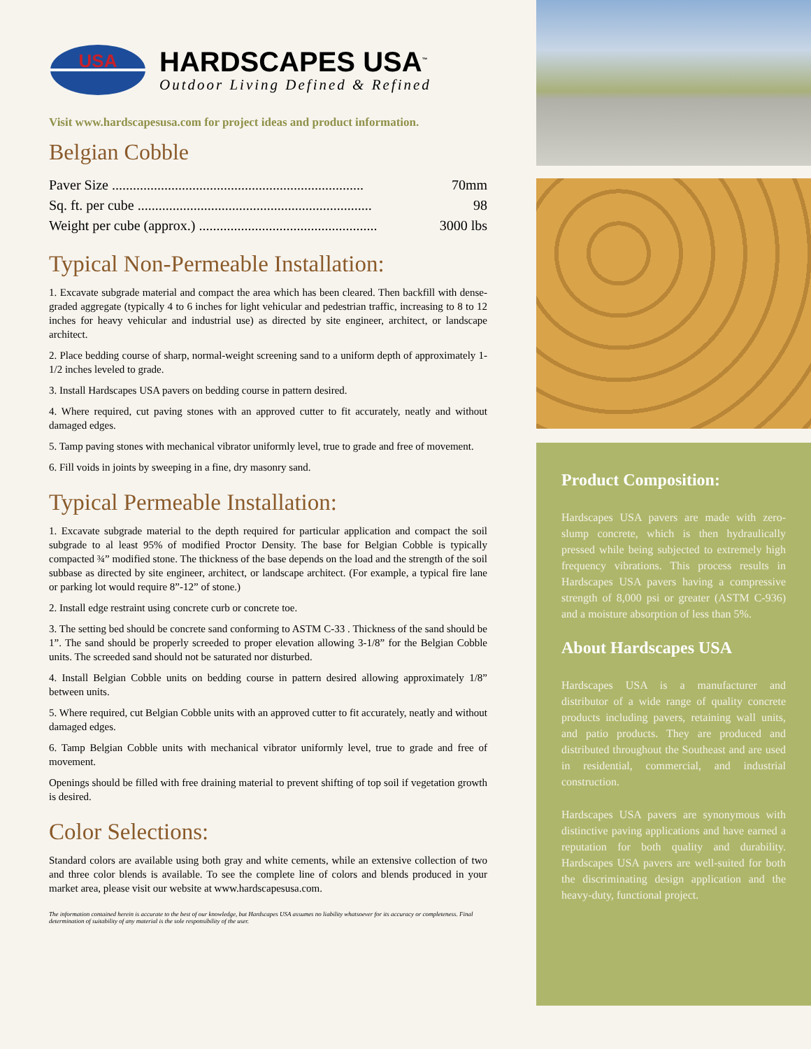USA
HARDSCAPES USA<sup>™</sup>
Outdoor Living Defined & Refined
Visit www.hardscapesusa.com for project ideas and product information.
Belgian Cobble
| Paver Size ........................................................................ | 70mm |
| Sq. ft. per cube ................................................................... | 98 |
| Weight per cube (approx.) ................................................... | 3000 lbs |
Typical Non-Permeable Installation:
1. Excavate subgrade material and compact the area which has been cleared. Then backfill with dense-graded aggregate (typically 4 to 6 inches for light vehicular and pedestrian traffic, increasing to 8 to 12 inches for heavy vehicular and industrial use) as directed by site engineer, architect, or landscape architect.
2. Place bedding course of sharp, normal-weight screening sand to a uniform depth of approximately 1-1/2 inches leveled to grade.
3. Install Hardscapes USA pavers on bedding course in pattern desired.
4. Where required, cut paving stones with an approved cutter to fit accurately, neatly and without damaged edges.
5. Tamp paving stones with mechanical vibrator uniformly level, true to grade and free of movement.
6. Fill voids in joints by sweeping in a fine, dry masonry sand.
Typical Permeable Installation:
1. Excavate subgrade material to the depth required for particular application and compact the soil subgrade to al least 95% of modified Proctor Density. The base for Belgian Cobble is typically compacted ¾” modified stone. The thickness of the base depends on the load and the strength of the soil subbase as directed by site engineer, architect, or landscape architect. (For example, a typical fire lane or parking lot would require 8”-12” of stone.)
2. Install edge restraint using concrete curb or concrete toe.
3. The setting bed should be concrete sand conforming to ASTM C-33 . Thickness of the sand should be 1”. The sand should be properly screeded to proper elevation allowing 3-1/8” for the Belgian Cobble units. The screeded sand should not be saturated nor disturbed.
4. Install Belgian Cobble units on bedding course in pattern desired allowing approximately 1/8” between units.
5. Where required, cut Belgian Cobble units with an approved cutter to fit accurately, neatly and without damaged edges.
6. Tamp Belgian Cobble units with mechanical vibrator uniformly level, true to grade and free of movement.
Openings should be filled with free draining material to prevent shifting of top soil if vegetation growth is desired.
Color Selections:
Standard colors are available using both gray and white cements, while an extensive collection of two and three color blends is available. To see the complete line of colors and blends produced in your market area, please visit our website at www.hardscapesusa.com.
The information contained herein is accurate to the best of our knowledge, but Hardscapes USA assumes no liability whatsoever for its accuracy or completeness. Final determination of suitability of any material is the sole responsibility of the user.
Product Composition:
Hardscapes USA pavers are made with zero-slump concrete, which is then hydraulically pressed while being subjected to extremely high frequency vibrations. This process results in Hardscapes USA pavers having a compressive strength of 8,000 psi or greater (ASTM C-936) and a moisture absorption of less than 5%.
About Hardscapes USA
Hardscapes USA is a manufacturer and distributor of a wide range of quality concrete products including pavers, retaining wall units, and patio products. They are produced and distributed throughout the Southeast and are used in residential, commercial, and industrial construction.
Hardscapes USA pavers are synonymous with distinctive paving applications and have earned a reputation for both quality and durability. Hardscapes USA pavers are well-suited for both the discriminating design application and the heavy-duty, functional project.